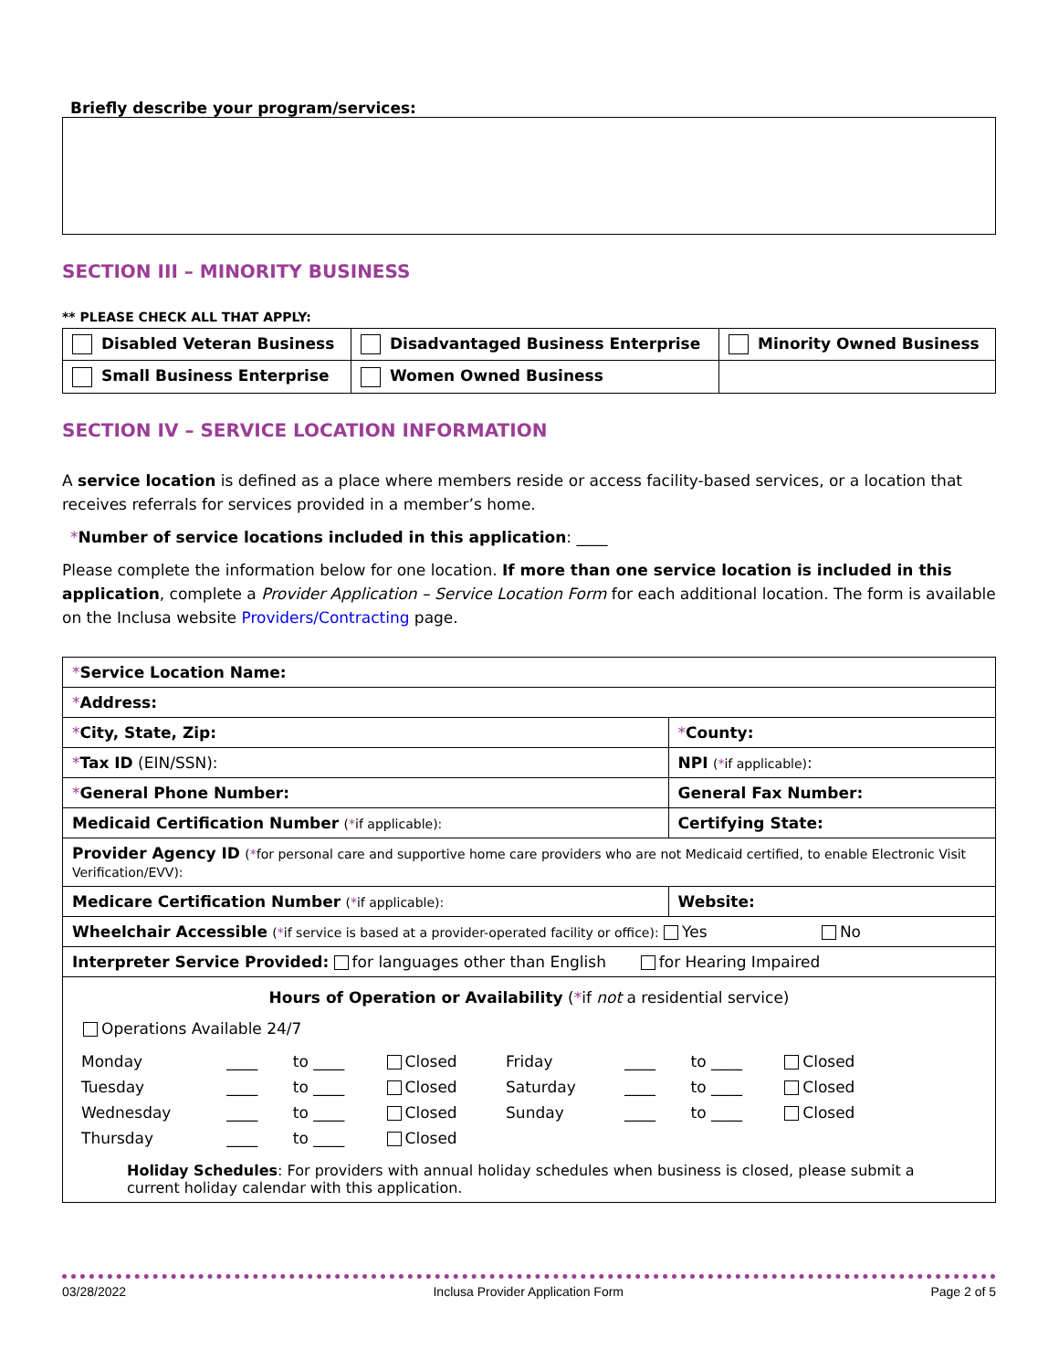Briefly describe your program/services:
SECTION III – MINORITY BUSINESS
** PLEASE CHECK ALL THAT APPLY:
| Disabled Veteran Business | Disadvantaged Business Enterprise | Minority Owned Business |
| Small Business Enterprise | Women Owned Business | |
SECTION IV – SERVICE LOCATION INFORMATION
A service location is defined as a place where members reside or access facility-based services, or a location that receives referrals for services provided in a member’s home.
*Number of service locations included in this application: ____
Please complete the information below for one location. If more than one service location is included in this application, complete a Provider Application – Service Location Form for each additional location. The form is available on the Inclusa website Providers/Contracting page.
| * Service Location Name: | | | |
| * Address: | | | |
| * City, State, Zip: | | | * County: |
| * Tax ID (EIN/SSN): | NPI ( * if applicable) : | | |
| * General Phone Number: | General Fax Number: | | |
| Medicaid Certification Number ( * if applicable): | | | Certifying State: |
| Provider Agency ID ( * for personal care and supportive home care providers who are not Medicaid certified, to enable Electronic Visit Verification/EVV): | | | |
| Medicare Certification Number ( * if applicable): | | Website: | |
| Wheelchair Accessible ( * if service is based at a provider-operated facility or office): Yes No | | | |
| Interpreter Service Provided: for languages other than English for Hearing Impaired | | | |
| Hours of Operation or Availability ( * if not a residential service) Operations Available 24/7 / Monday / ____ / to ____ / Closed / Friday / ____ / to ____ / Closed / / Tuesday / ____ / to ____ / Closed / Saturday / ____ / to ____ / Closed / / Wednesday / ____ / to ____ / Closed / Sunday / ____ / to ____ / Closed / / Thursday / ____ / to ____ / Closed / / / / / Holiday Schedules : For providers with annual holiday schedules when business is closed, please submit a current holiday calendar with this application. | | | |
03/28/2022 Inclusa Provider Application Form Page 2 of 5